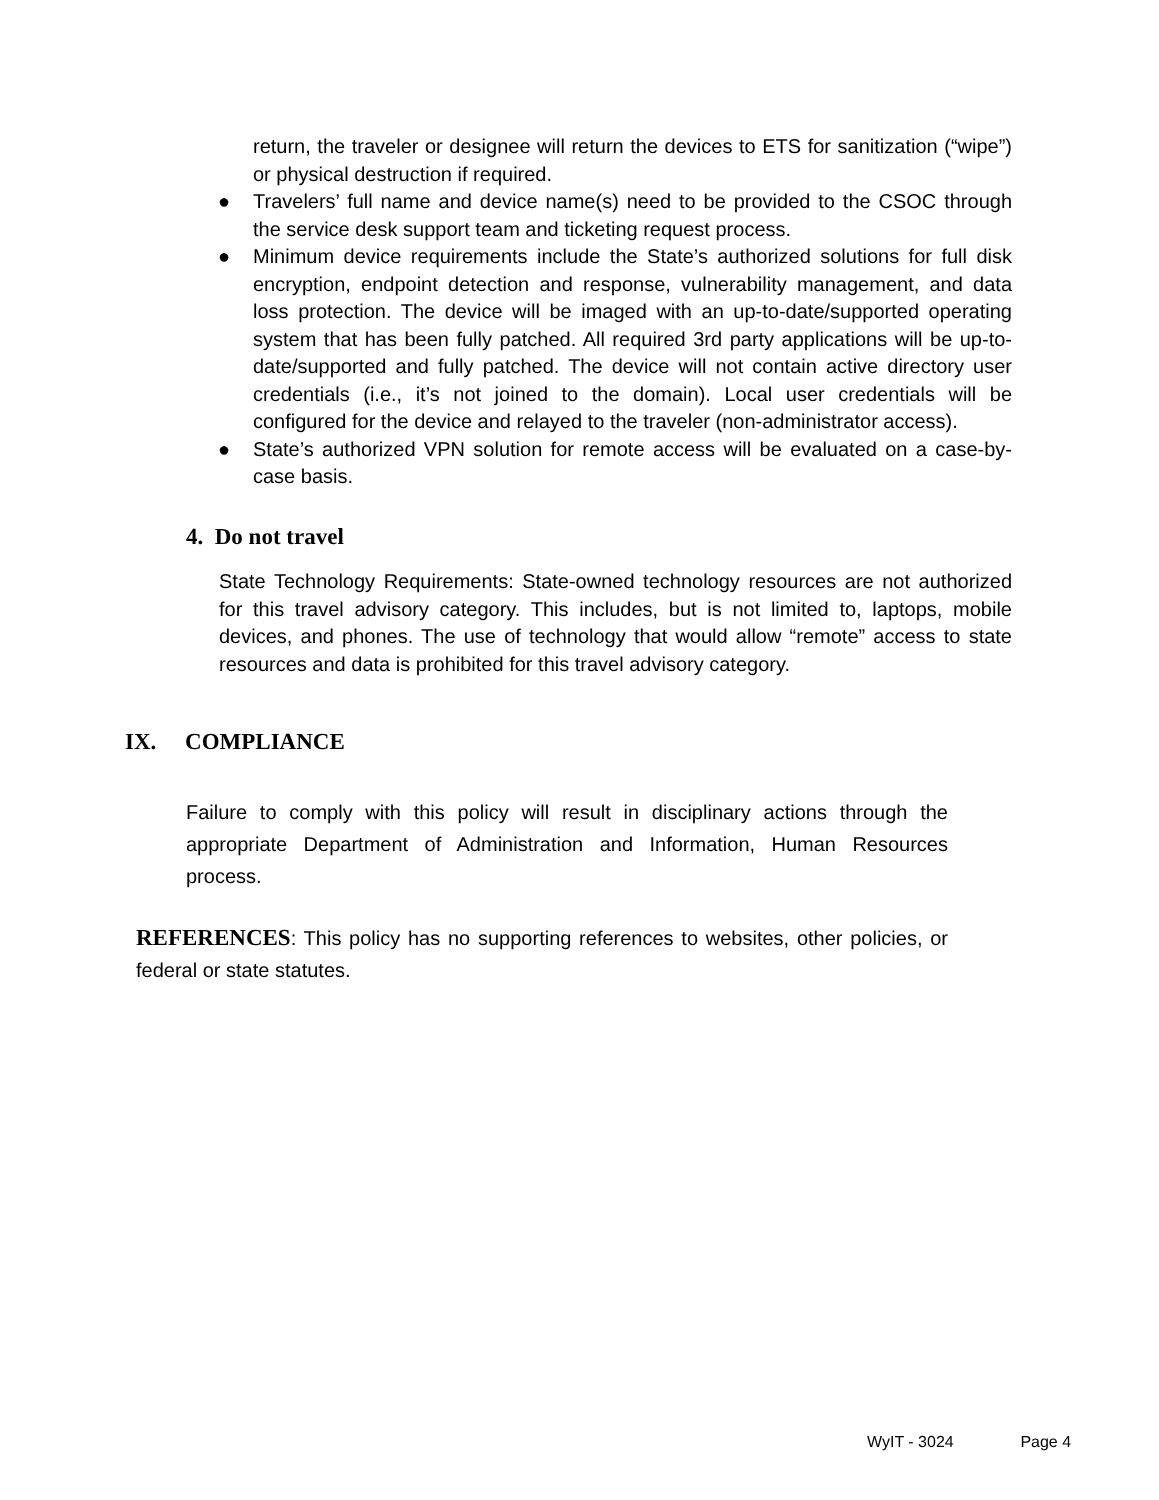return, the traveler or designee will return the devices to ETS for sanitization (“wipe”) or physical destruction if required.
● Travelers’ full name and device name(s) need to be provided to the CSOC through the service desk support team and ticketing request process.
● Minimum device requirements include the State’s authorized solutions for full disk encryption, endpoint detection and response, vulnerability management, and data loss protection. The device will be imaged with an up-to-date/supported operating system that has been fully patched. All required 3rd party applications will be up-to-date/supported and fully patched. The device will not contain active directory user credentials (i.e., it’s not joined to the domain). Local user credentials will be configured for the device and relayed to the traveler (non-administrator access).
● State’s authorized VPN solution for remote access will be evaluated on a case-by-case basis.
4. Do not travel
State Technology Requirements: State-owned technology resources are not authorized for this travel advisory category. This includes, but is not limited to, laptops, mobile devices, and phones. The use of technology that would allow “remote” access to state resources and data is prohibited for this travel advisory category.
IX. COMPLIANCE
Failure to comply with this policy will result in disciplinary actions through the appropriate Department of Administration and Information, Human Resources process.
REFERENCES: This policy has no supporting references to websites, other policies, or federal or state statutes.
WyIT - 3024 Page 4